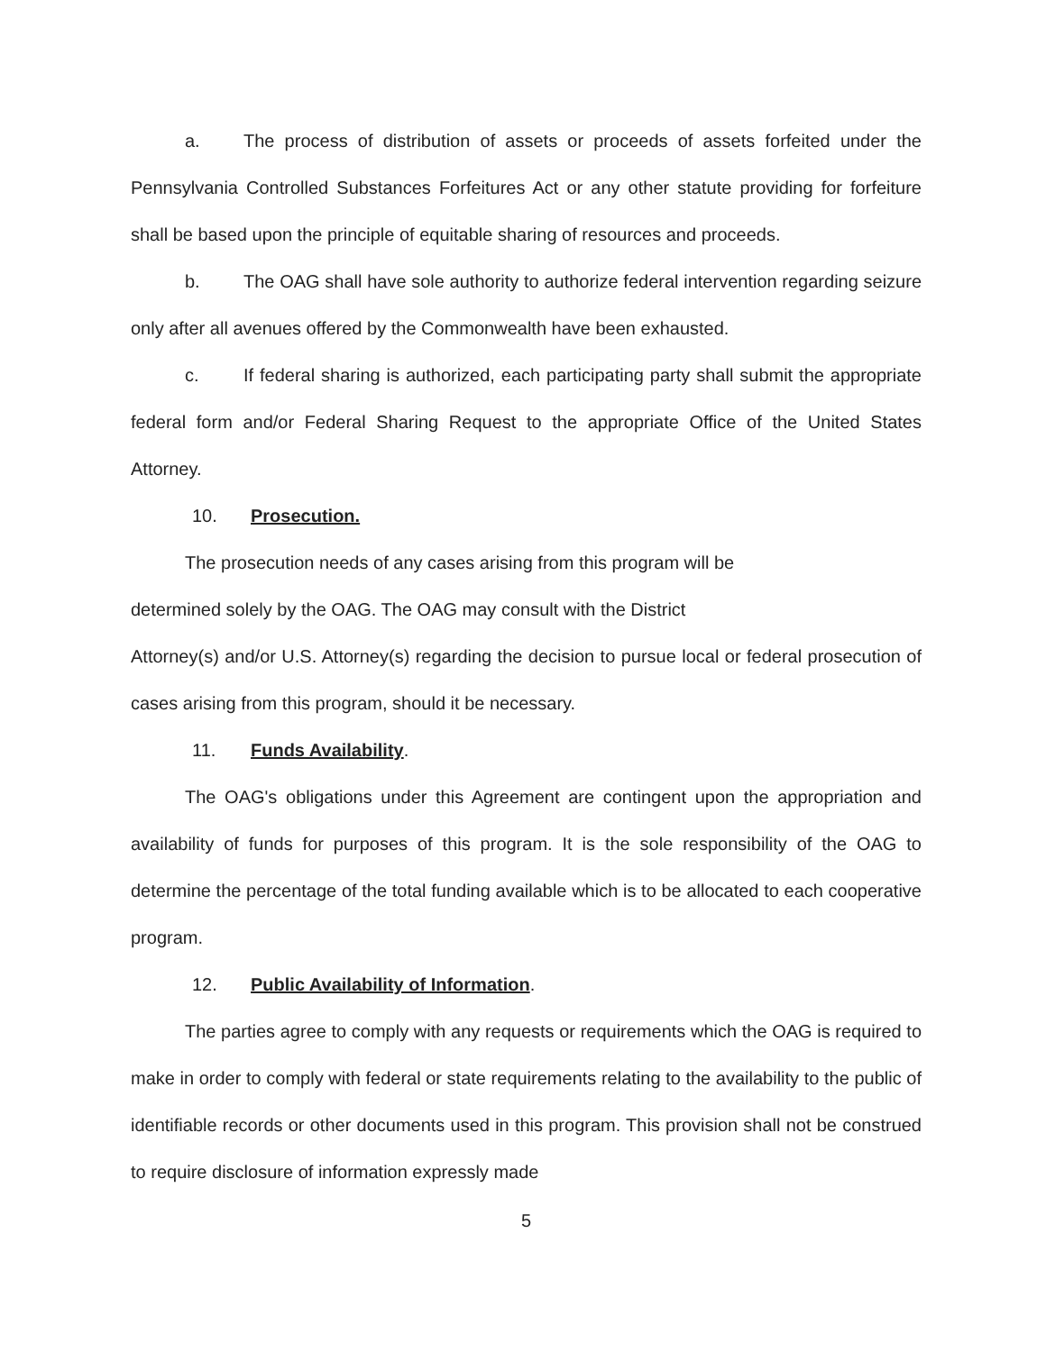a. The process of distribution of assets or proceeds of assets forfeited under the Pennsylvania Controlled Substances Forfeitures Act or any other statute providing for forfeiture shall be based upon the principle of equitable sharing of resources and proceeds.
b. The OAG shall have sole authority to authorize federal intervention regarding seizure only after all avenues offered by the Commonwealth have been exhausted.
c. If federal sharing is authorized, each participating party shall submit the appropriate federal form and/or Federal Sharing Request to the appropriate Office of the United States Attorney.
10. Prosecution.
The prosecution needs of any cases arising from this program will be
determined solely by the OAG. The OAG may consult with the District
Attorney(s) and/or U.S. Attorney(s) regarding the decision to pursue local or federal prosecution of cases arising from this program, should it be necessary.
11. Funds Availability.
The OAG's obligations under this Agreement are contingent upon the appropriation and availability of funds for purposes of this program. It is the sole responsibility of the OAG to determine the percentage of the total funding available which is to be allocated to each cooperative program.
12. Public Availability of Information.
The parties agree to comply with any requests or requirements which the OAG is required to make in order to comply with federal or state requirements relating to the availability to the public of identifiable records or other documents used in this program. This provision shall not be construed to require disclosure of information expressly made
5